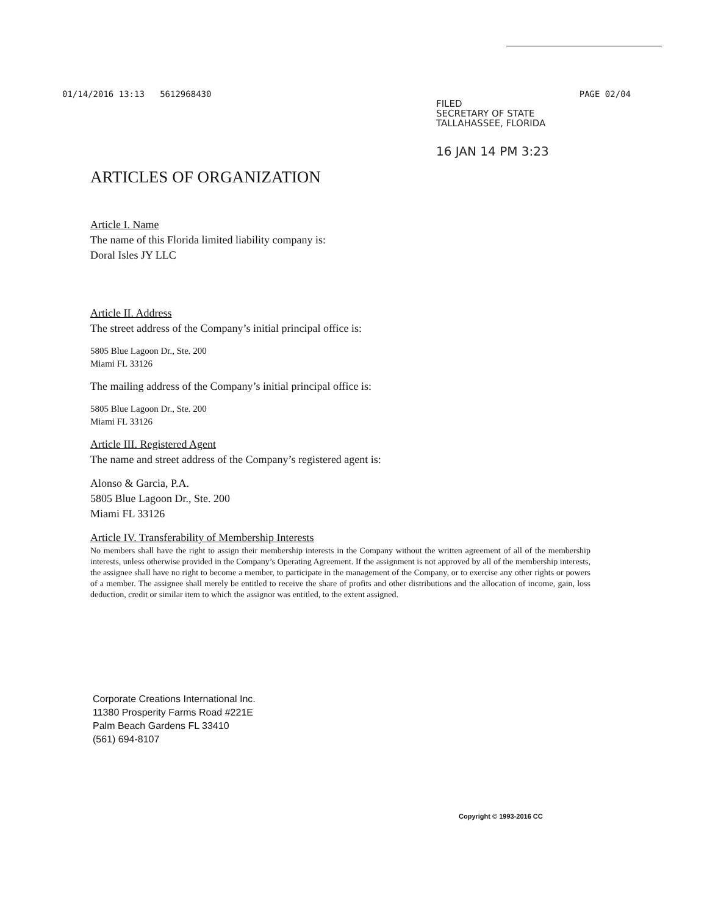01/14/2016 13:13 5612968430 PAGE 02/04
FILED
SECRETARY OF STATE
TALLAHASSEE, FLORIDA
16 JAN 14 PM 3:23
ARTICLES OF ORGANIZATION
Article I. Name
The name of this Florida limited liability company is:
Doral Isles JY LLC
Article II. Address
The street address of the Company’s initial principal office is:
5805 Blue Lagoon Dr., Ste. 200
Miami FL 33126
The mailing address of the Company’s initial principal office is:
5805 Blue Lagoon Dr., Ste. 200
Miami FL 33126
Article III. Registered Agent
The name and street address of the Company’s registered agent is:
Alonso & Garcia, P.A.
5805 Blue Lagoon Dr., Ste. 200
Miami FL 33126
Article IV. Transferability of Membership Interests
No members shall have the right to assign their membership interests in the Company without the written agreement of all of the membership interests, unless otherwise provided in the Company’s Operating Agreement. If the assignment is not approved by all of the membership interests, the assignee shall have no right to become a member, to participate in the management of the Company, or to exercise any other rights or powers of a member. The assignee shall merely be entitled to receive the share of profits and other distributions and the allocation of income, gain, loss deduction, credit or similar item to which the assignor was entitled, to the extent assigned.
Corporate Creations International Inc.
11380 Prosperity Farms Road #221E
Palm Beach Gardens FL 33410
(561) 694-8107
Copyright © 1993-2016 CC